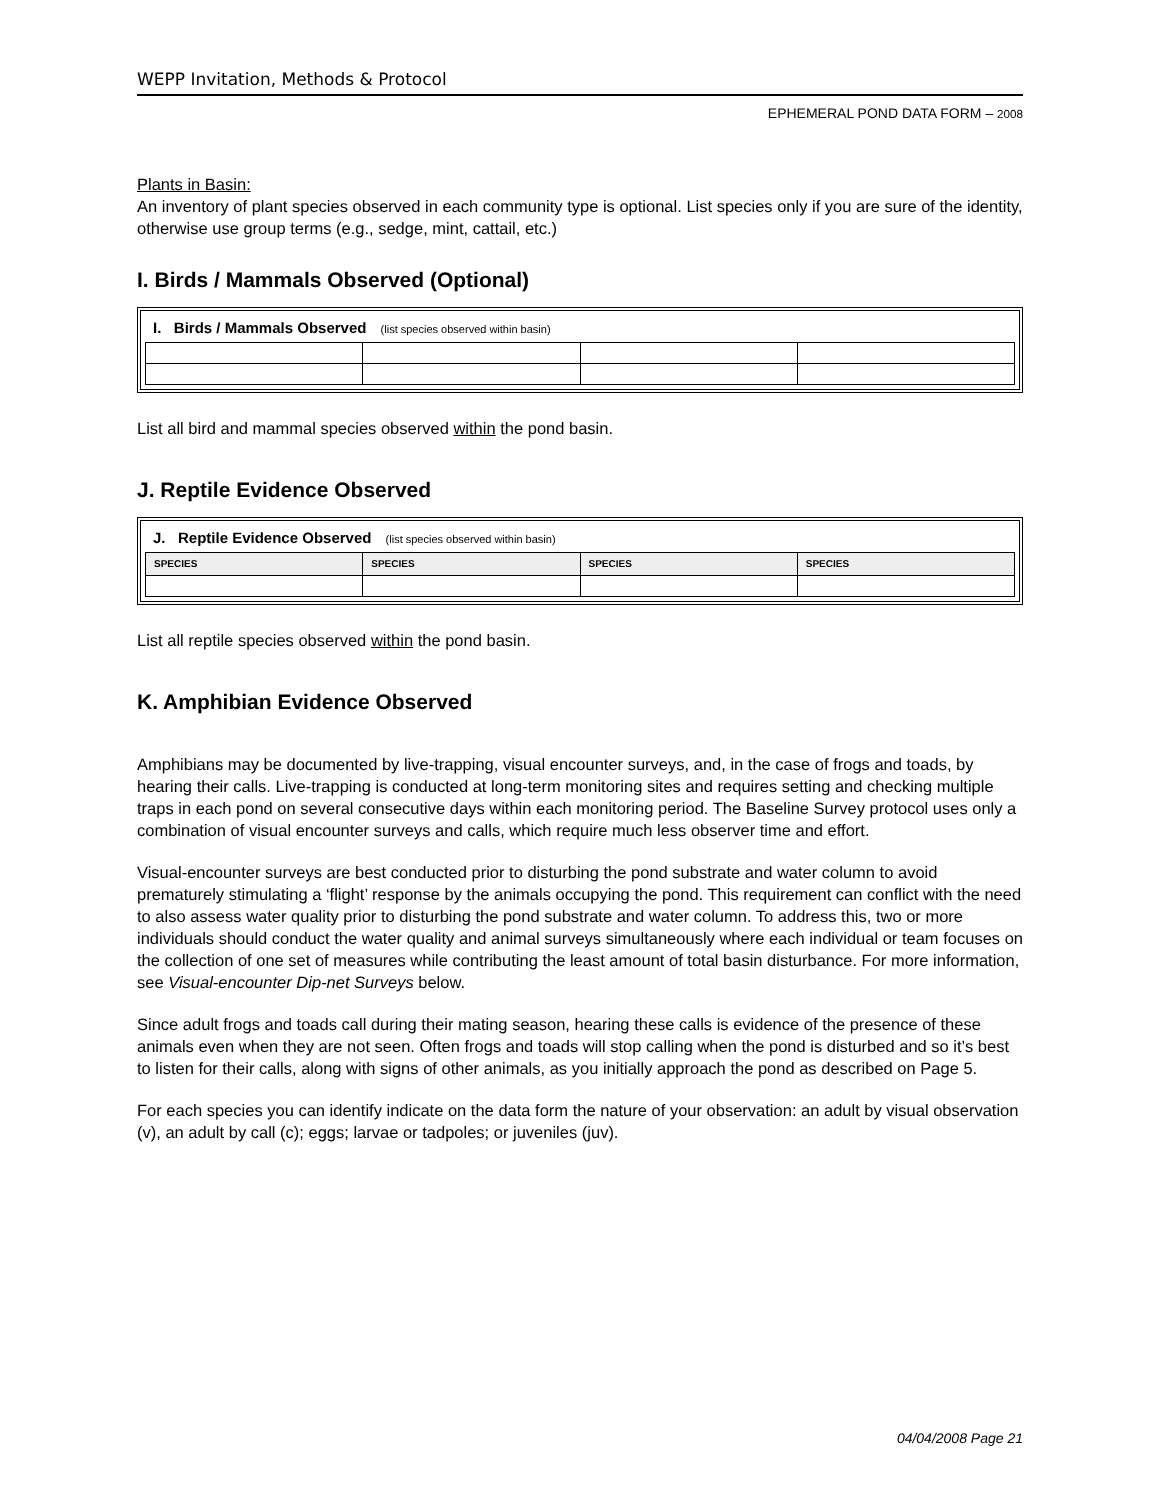WEPP Invitation, Methods & Protocol
EPHEMERAL POND DATA FORM – 2008
Plants in Basin:
An inventory of plant species observed in each community type is optional. List species only if you are sure of the identity, otherwise use group terms (e.g., sedge, mint, cattail, etc.)
I. Birds / Mammals Observed (Optional)
I. Birds / Mammals Observed (list species observed within basin)
List all bird and mammal species observed within the pond basin.
J. Reptile Evidence Observed
J. Reptile Evidence Observed (list species observed within basin)
| SPECIES | SPECIES | SPECIES | SPECIES |
List all reptile species observed within the pond basin.
K. Amphibian Evidence Observed
Amphibians may be documented by live-trapping, visual encounter surveys, and, in the case of frogs and toads, by hearing their calls. Live-trapping is conducted at long-term monitoring sites and requires setting and checking multiple traps in each pond on several consecutive days within each monitoring period. The Baseline Survey protocol uses only a combination of visual encounter surveys and calls, which require much less observer time and effort.
Visual-encounter surveys are best conducted prior to disturbing the pond substrate and water column to avoid prematurely stimulating a ‘flight’ response by the animals occupying the pond. This requirement can conflict with the need to also assess water quality prior to disturbing the pond substrate and water column. To address this, two or more individuals should conduct the water quality and animal surveys simultaneously where each individual or team focuses on the collection of one set of measures while contributing the least amount of total basin disturbance. For more information, see Visual-encounter Dip-net Surveys below.
Since adult frogs and toads call during their mating season, hearing these calls is evidence of the presence of these animals even when they are not seen. Often frogs and toads will stop calling when the pond is disturbed and so it’s best to listen for their calls, along with signs of other animals, as you initially approach the pond as described on Page 5.
For each species you can identify indicate on the data form the nature of your observation: an adult by visual observation (v), an adult by call (c); eggs; larvae or tadpoles; or juveniles (juv).
04/04/2008 Page 21